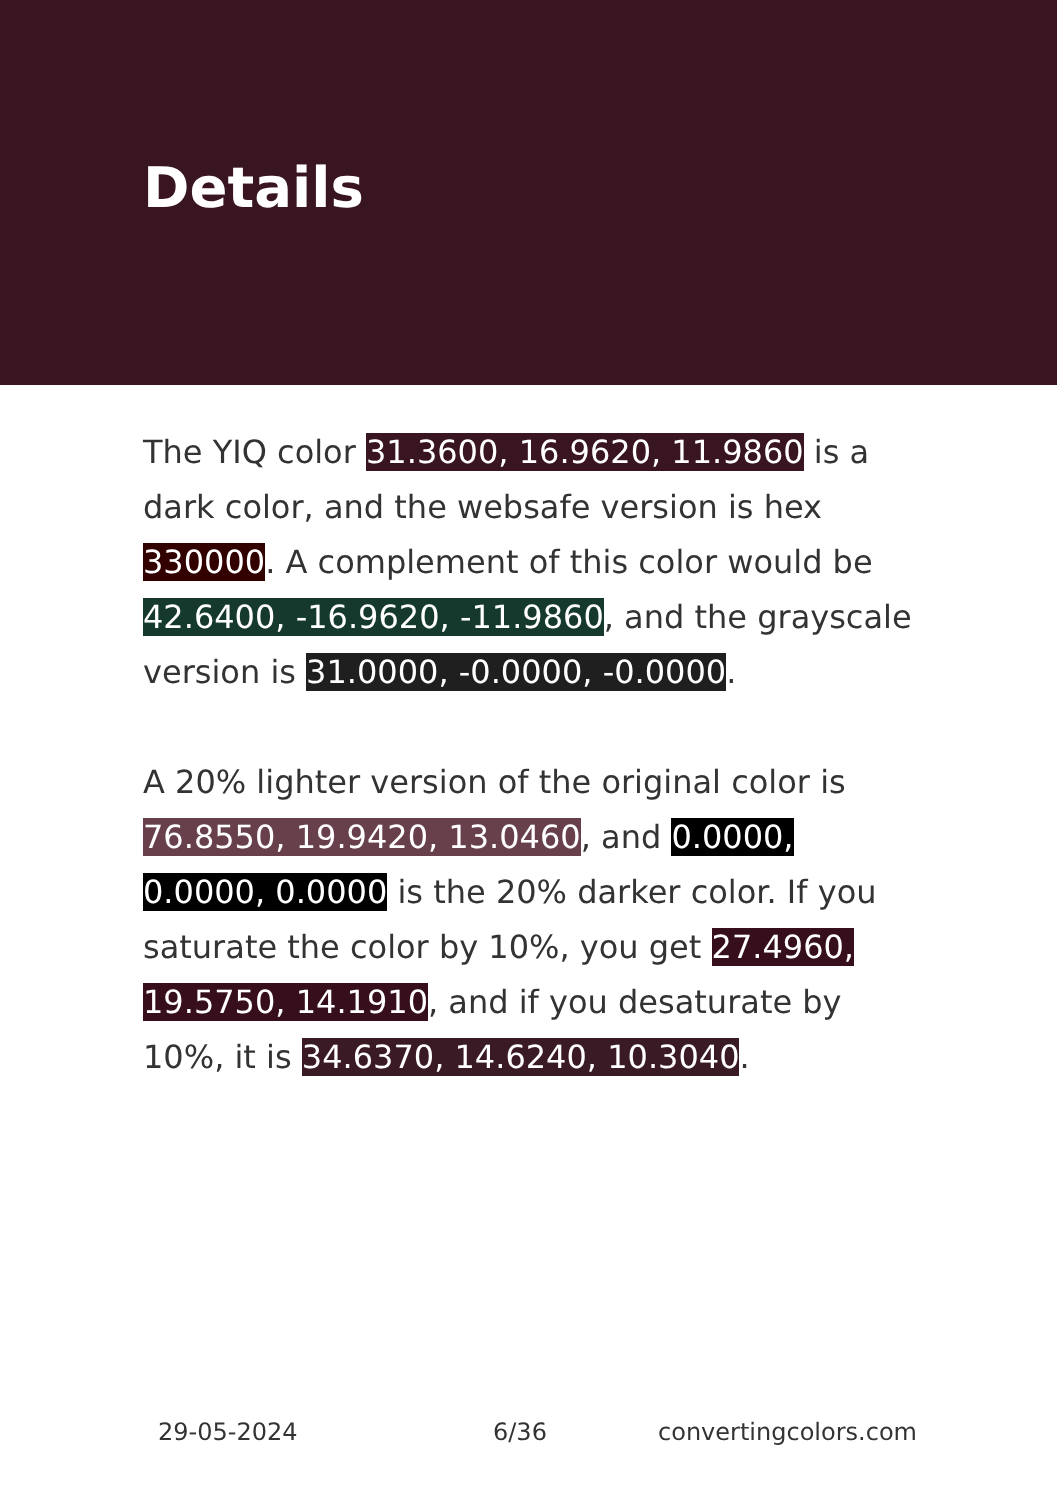Details
The YIQ color 31.3600, 16.9620, 11.9860 is a dark color, and the websafe version is hex 330000. A complement of this color would be 42.6400, -16.9620, -11.9860, and the grayscale version is 31.0000, -0.0000, -0.0000.
A 20% lighter version of the original color is 76.8550, 19.9420, 13.0460, and 0.0000, 0.0000, 0.0000 is the 20% darker color. If you saturate the color by 10%, you get 27.4960, 19.5750, 14.1910, and if you desaturate by 10%, it is 34.6370, 14.6240, 10.3040.
29-05-2024 6/36 convertingcolors.com